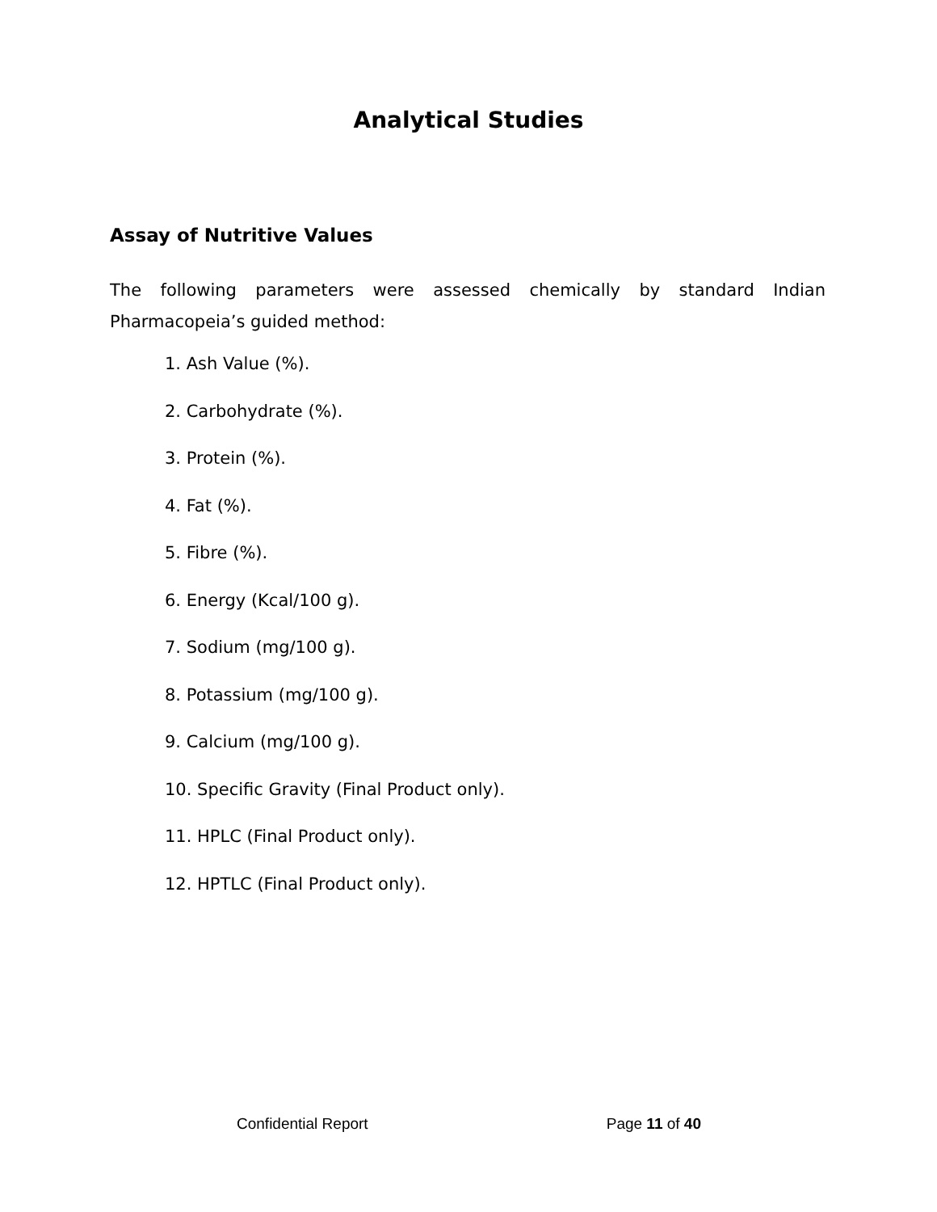Analytical Studies
Assay of Nutritive Values
The following parameters were assessed chemically by standard Indian Pharmacopeia’s guided method:
1. Ash Value (%).
2. Carbohydrate (%).
3. Protein (%).
4. Fat (%).
5. Fibre (%).
6. Energy (Kcal/100 g).
7. Sodium (mg/100 g).
8. Potassium (mg/100 g).
9. Calcium (mg/100 g).
10. Specific Gravity (Final Product only).
11. HPLC (Final Product only).
12. HPTLC (Final Product only).
Confidential Report Page 11 of 40